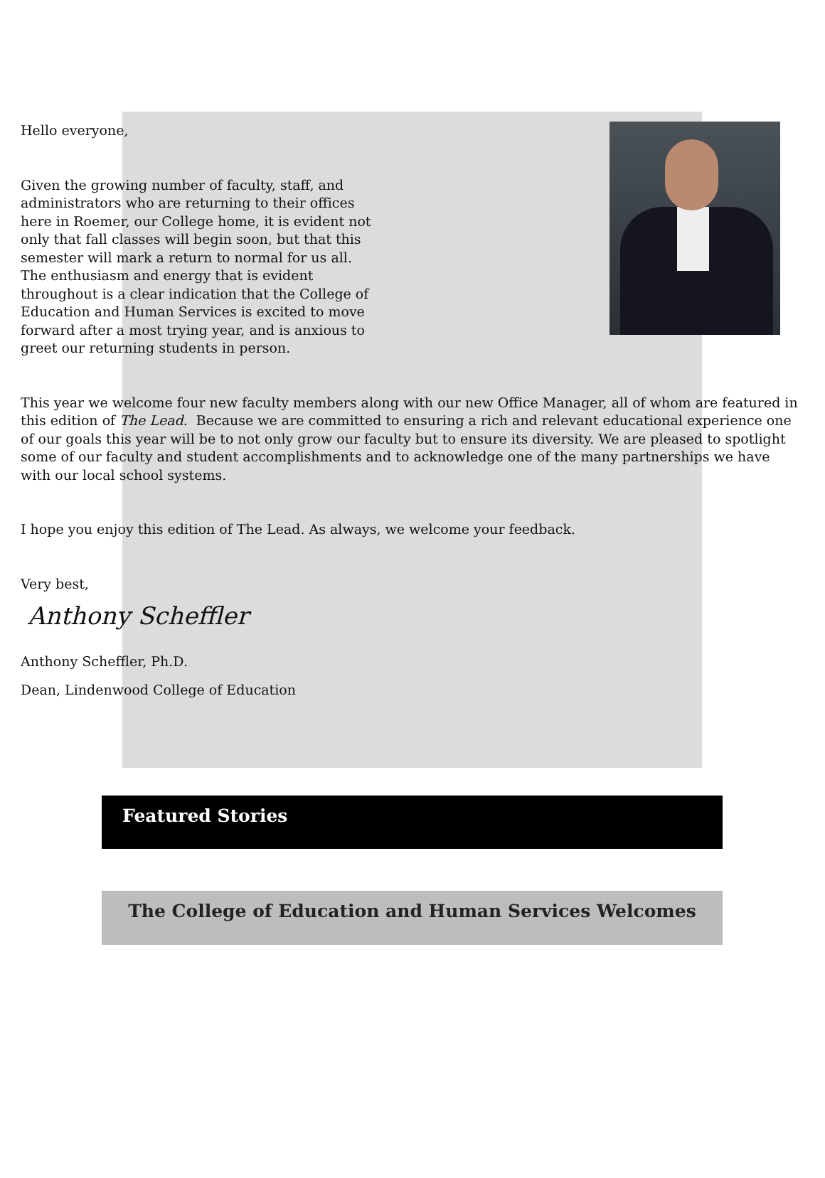Hello everyone,
Given the growing number of faculty, staff, and administrators who are returning to their offices here in Roemer, our College home, it is evident not only that fall classes will begin soon, but that this semester will mark a return to normal for us all. The enthusiasm and energy that is evident throughout is a clear indication that the College of Education and Human Services is excited to move forward after a most trying year, and is anxious to greet our returning students in person.
This year we welcome four new faculty members along with our new Office Manager, all of whom are featured in this edition of The Lead. Because we are committed to ensuring a rich and relevant educational experience one of our goals this year will be to not only grow our faculty but to ensure its diversity. We are pleased to spotlight some of our faculty and student accomplishments and to acknowledge one of the many partnerships we have with our local school systems.
I hope you enjoy this edition of The Lead. As always, we welcome your feedback.
Very best,
Anthony Scheffler
Anthony Scheffler, Ph.D.
Dean, Lindenwood College of Education
Featured Stories
The College of Education and Human Services Welcomes